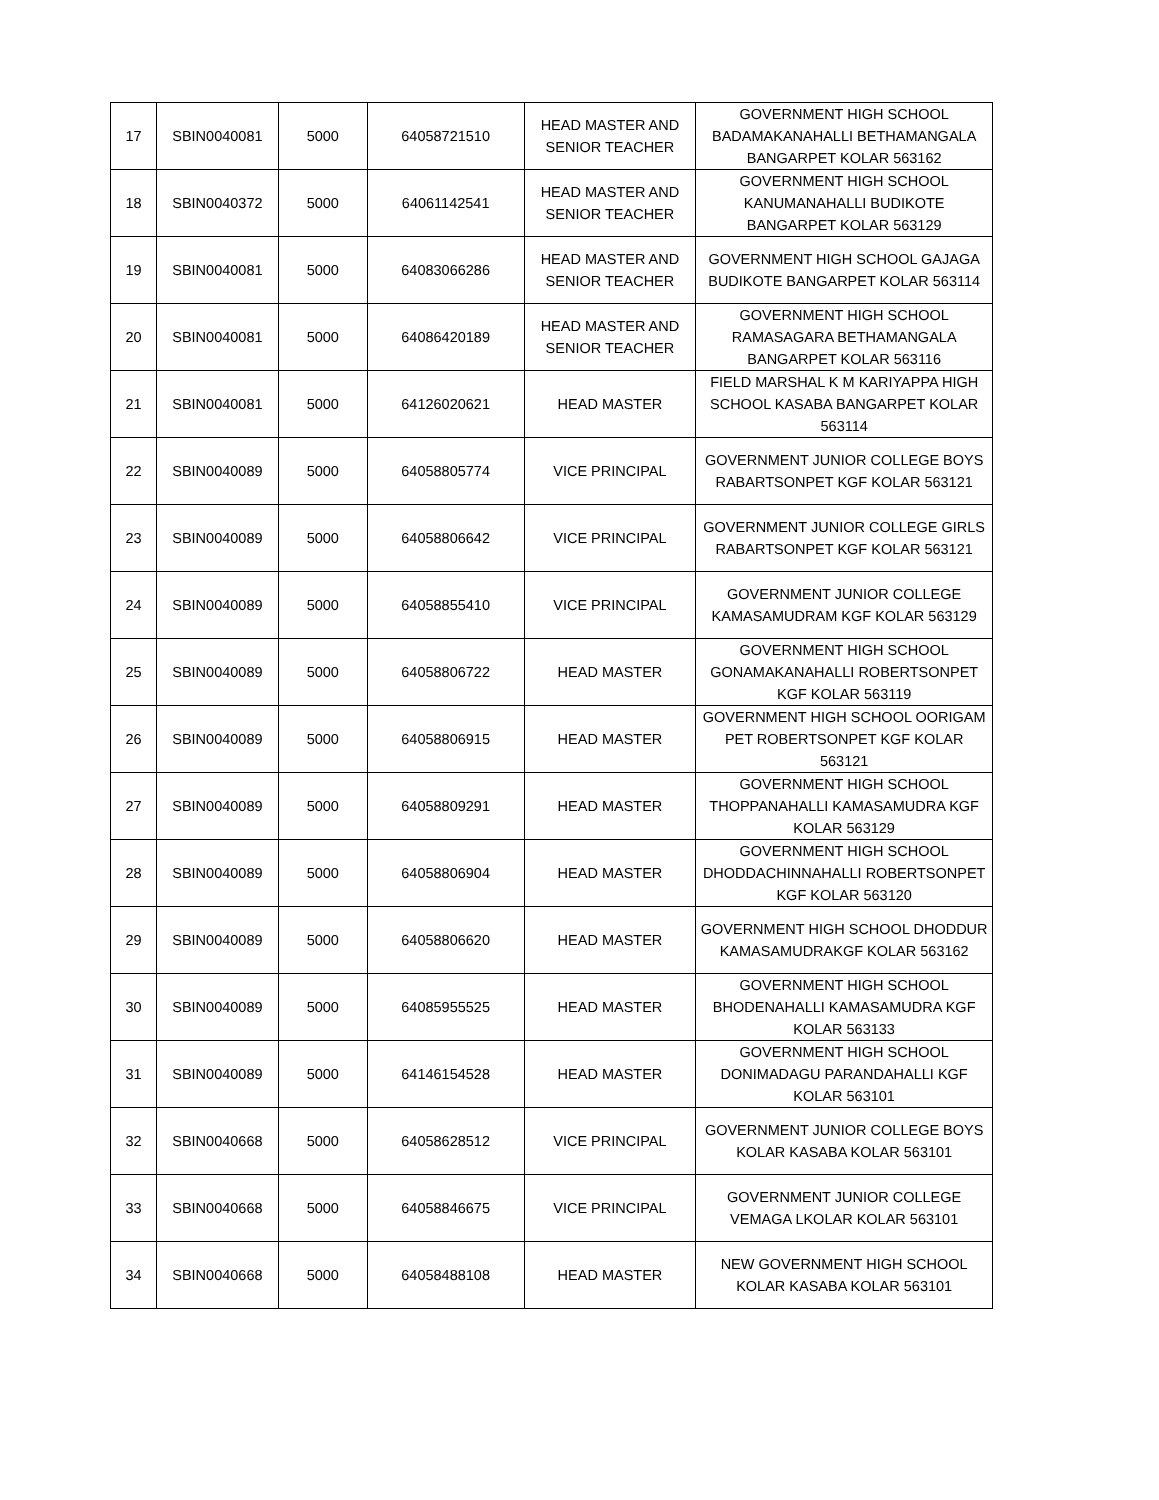| 17 | SBIN0040081 | 5000 | 64058721510 | HEAD MASTER AND SENIOR TEACHER | GOVERNMENT HIGH SCHOOL BADAMAKANAHALLI BETHAMANGALA BANGARPET KOLAR 563162 |
| 18 | SBIN0040372 | 5000 | 64061142541 | HEAD MASTER AND SENIOR TEACHER | GOVERNMENT HIGH SCHOOL KANUMANAHALLI BUDIKOTE BANGARPET KOLAR 563129 |
| 19 | SBIN0040081 | 5000 | 64083066286 | HEAD MASTER AND SENIOR TEACHER | GOVERNMENT HIGH SCHOOL GAJAGA BUDIKOTE BANGARPET KOLAR 563114 |
| 20 | SBIN0040081 | 5000 | 64086420189 | HEAD MASTER AND SENIOR TEACHER | GOVERNMENT HIGH SCHOOL RAMASAGARA BETHAMANGALA BANGARPET KOLAR 563116 |
| 21 | SBIN0040081 | 5000 | 64126020621 | HEAD MASTER | FIELD MARSHAL K M KARIYAPPA HIGH SCHOOL KASABA BANGARPET KOLAR 563114 |
| 22 | SBIN0040089 | 5000 | 64058805774 | VICE PRINCIPAL | GOVERNMENT JUNIOR COLLEGE BOYS RABARTSONPET KGF KOLAR 563121 |
| 23 | SBIN0040089 | 5000 | 64058806642 | VICE PRINCIPAL | GOVERNMENT JUNIOR COLLEGE GIRLS RABARTSONPET KGF KOLAR 563121 |
| 24 | SBIN0040089 | 5000 | 64058855410 | VICE PRINCIPAL | GOVERNMENT JUNIOR COLLEGE KAMASAMUDRAM KGF KOLAR 563129 |
| 25 | SBIN0040089 | 5000 | 64058806722 | HEAD MASTER | GOVERNMENT HIGH SCHOOL GONAMAKANAHALLI ROBERTSONPET KGF KOLAR 563119 |
| 26 | SBIN0040089 | 5000 | 64058806915 | HEAD MASTER | GOVERNMENT HIGH SCHOOL OORIGAM PET ROBERTSONPET KGF KOLAR 563121 |
| 27 | SBIN0040089 | 5000 | 64058809291 | HEAD MASTER | GOVERNMENT HIGH SCHOOL THOPPANAHALLI KAMASAMUDRA KGF KOLAR 563129 |
| 28 | SBIN0040089 | 5000 | 64058806904 | HEAD MASTER | GOVERNMENT HIGH SCHOOL DHODDACHINNAHALLI ROBERTSONPET KGF KOLAR 563120 |
| 29 | SBIN0040089 | 5000 | 64058806620 | HEAD MASTER | GOVERNMENT HIGH SCHOOL DHODDUR KAMASAMUDRAKGF KOLAR 563162 |
| 30 | SBIN0040089 | 5000 | 64085955525 | HEAD MASTER | GOVERNMENT HIGH SCHOOL BHODENAHALLI KAMASAMUDRA KGF KOLAR 563133 |
| 31 | SBIN0040089 | 5000 | 64146154528 | HEAD MASTER | GOVERNMENT HIGH SCHOOL DONIMADAGU PARANDAHALLI KGF KOLAR 563101 |
| 32 | SBIN0040668 | 5000 | 64058628512 | VICE PRINCIPAL | GOVERNMENT JUNIOR COLLEGE BOYS KOLAR KASABA KOLAR 563101 |
| 33 | SBIN0040668 | 5000 | 64058846675 | VICE PRINCIPAL | GOVERNMENT JUNIOR COLLEGE VEMAGA LKOLAR KOLAR 563101 |
| 34 | SBIN0040668 | 5000 | 64058488108 | HEAD MASTER | NEW GOVERNMENT HIGH SCHOOL KOLAR KASABA KOLAR 563101 |